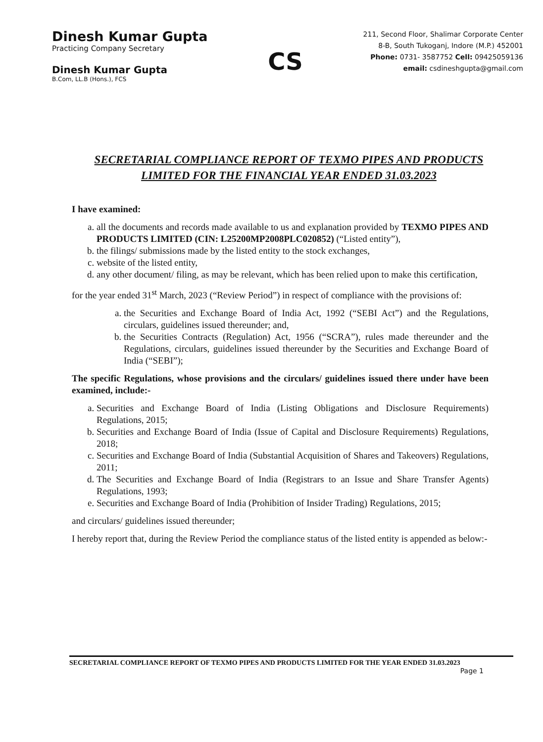Dinesh Kumar Gupta
Practicing Company Secretary
Dinesh Kumar Gupta
B.Com, LL.B (Hons.), FCS
CS
211, Second Floor, Shalimar Corporate Center
8-B, South Tukoganj, Indore (M.P.) 452001
Phone: 0731- 3587752 Cell: 09425059136
email: csdineshgupta@gmail.com
SECRETARIAL COMPLIANCE REPORT OF TEXMO PIPES AND PRODUCTS LIMITED FOR THE FINANCIAL YEAR ENDED 31.03.2023
I have examined:
a. all the documents and records made available to us and explanation provided by TEXMO PIPES AND PRODUCTS LIMITED (CIN: L25200MP2008PLC020852) (“Listed entity”),
b. the filings/ submissions made by the listed entity to the stock exchanges,
c. website of the listed entity,
d. any other document/ filing, as may be relevant, which has been relied upon to make this certification,
for the year ended 31<sup>st</sup> March, 2023 (“Review Period”) in respect of compliance with the provisions of:
a. the Securities and Exchange Board of India Act, 1992 (“SEBI Act”) and the Regulations, circulars, guidelines issued thereunder; and,
b. the Securities Contracts (Regulation) Act, 1956 (“SCRA”), rules made thereunder and the Regulations, circulars, guidelines issued thereunder by the Securities and Exchange Board of India (“SEBI”);
The specific Regulations, whose provisions and the circulars/ guidelines issued there under have been examined, include:-
a. Securities and Exchange Board of India (Listing Obligations and Disclosure Requirements) Regulations, 2015;
b. Securities and Exchange Board of India (Issue of Capital and Disclosure Requirements) Regulations, 2018;
c. Securities and Exchange Board of India (Substantial Acquisition of Shares and Takeovers) Regulations, 2011;
d. The Securities and Exchange Board of India (Registrars to an Issue and Share Transfer Agents) Regulations, 1993;
e. Securities and Exchange Board of India (Prohibition of Insider Trading) Regulations, 2015;
and circulars/ guidelines issued thereunder;
I hereby report that, during the Review Period the compliance status of the listed entity is appended as below:-
SECRETARIAL COMPLIANCE REPORT OF TEXMO PIPES AND PRODUCTS LIMITED FOR THE YEAR ENDED 31.03.2023
Page 1